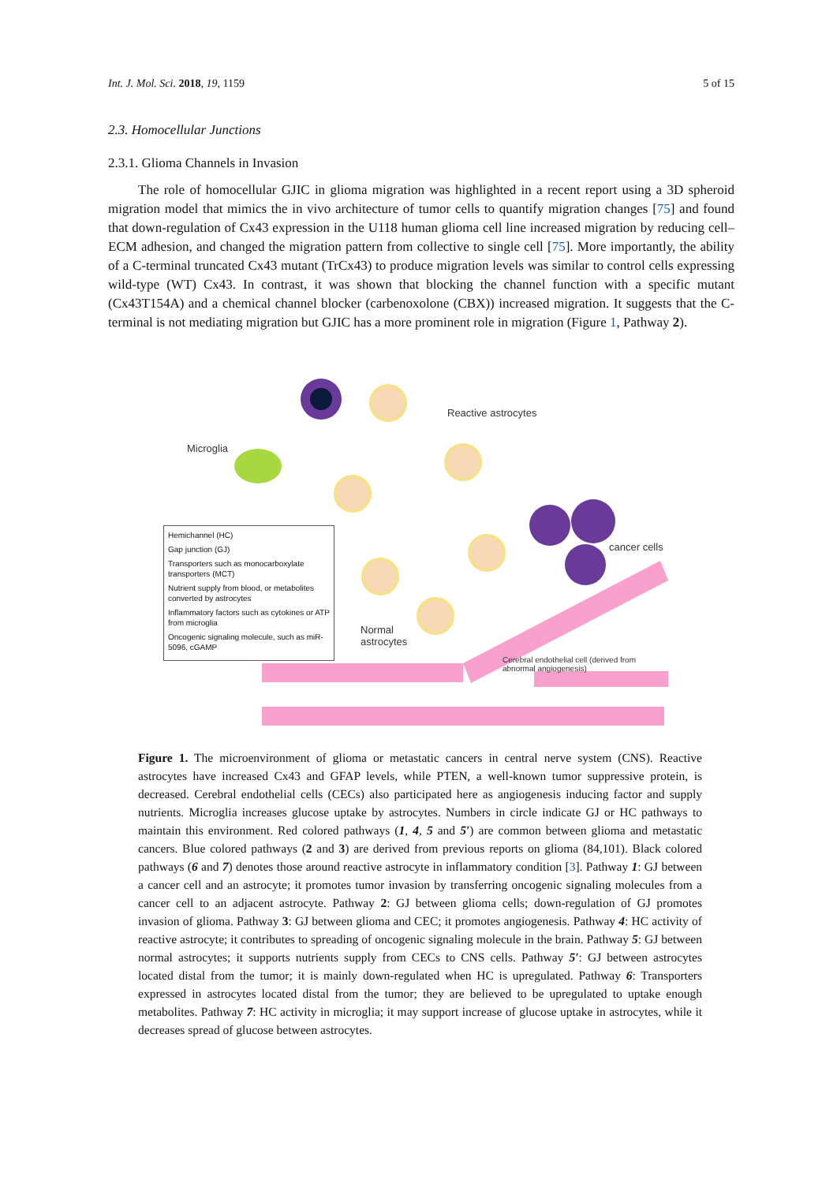Int. J. Mol. Sci. 2018, 19, 1159 5 of 15
2.3. Homocellular Junctions
2.3.1. Glioma Channels in Invasion
The role of homocellular GJIC in glioma migration was highlighted in a recent report using a 3D spheroid migration model that mimics the in vivo architecture of tumor cells to quantify migration changes [75] and found that down-regulation of Cx43 expression in the U118 human glioma cell line increased migration by reducing cell–ECM adhesion, and changed the migration pattern from collective to single cell [75]. More importantly, the ability of a C-terminal truncated Cx43 mutant (TrCx43) to produce migration levels was similar to control cells expressing wild-type (WT) Cx43. In contrast, it was shown that blocking the channel function with a specific mutant (Cx43T154A) and a chemical channel blocker (carbenoxolone (CBX)) increased migration. It suggests that the C-terminal is not mediating migration but GJIC has a more prominent role in migration (Figure 1, Pathway 2).
Reactive astrocytes
Microglia
cancer cells
Normal
astrocytes
Cerebral endothelial cell (derived from abnormal angiogenesis)
Hemichannel (HC)
Gap junction (GJ)
Transporters such as monocarboxylate transporters (MCT)
Nutrient supply from blood, or metabolites converted by astrocytes
Inflammatory factors such as cytokines or ATP from microglia
Oncogenic signaling molecule, such as miR-5096, cGAMP
Figure 1. The microenvironment of glioma or metastatic cancers in central nerve system (CNS). Reactive astrocytes have increased Cx43 and GFAP levels, while PTEN, a well-known tumor suppressive protein, is decreased. Cerebral endothelial cells (CECs) also participated here as angiogenesis inducing factor and supply nutrients. Microglia increases glucose uptake by astrocytes. Numbers in circle indicate GJ or HC pathways to maintain this environment. Red colored pathways (1, 4, 5 and 5′) are common between glioma and metastatic cancers. Blue colored pathways (2 and 3) are derived from previous reports on glioma (84,101). Black colored pathways (6 and 7) denotes those around reactive astrocyte in inflammatory condition [3]. Pathway 1: GJ between a cancer cell and an astrocyte; it promotes tumor invasion by transferring oncogenic signaling molecules from a cancer cell to an adjacent astrocyte. Pathway 2: GJ between glioma cells; down-regulation of GJ promotes invasion of glioma. Pathway 3: GJ between glioma and CEC; it promotes angiogenesis. Pathway 4: HC activity of reactive astrocyte; it contributes to spreading of oncogenic signaling molecule in the brain. Pathway 5: GJ between normal astrocytes; it supports nutrients supply from CECs to CNS cells. Pathway 5′: GJ between astrocytes located distal from the tumor; it is mainly down-regulated when HC is upregulated. Pathway 6: Transporters expressed in astrocytes located distal from the tumor; they are believed to be upregulated to uptake enough metabolites. Pathway 7: HC activity in microglia; it may support increase of glucose uptake in astrocytes, while it decreases spread of glucose between astrocytes.